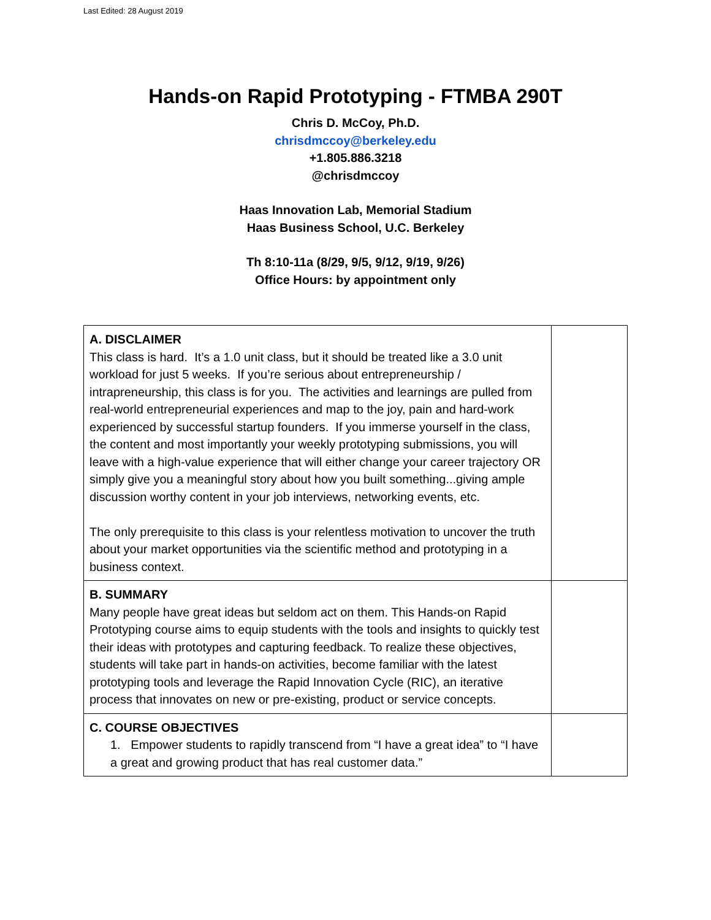Last Edited: 28 August 2019
Hands-on Rapid Prototyping - FTMBA 290T
Chris D. McCoy, Ph.D.
chrisdmccoy@berkeley.edu
+1.805.886.3218
@chrisdmccoy
Haas Innovation Lab, Memorial Stadium
Haas Business School, U.C. Berkeley
Th 8:10-11a (8/29, 9/5, 9/12, 9/19, 9/26)
Office Hours: by appointment only
| A. DISCLAIMER This class is hard. It’s a 1.0 unit class, but it should be treated like a 3.0 unit workload for just 5 weeks. If you’re serious about entrepreneurship / intrapreneurship, this class is for you. The activities and learnings are pulled from real-world entrepreneurial experiences and map to the joy, pain and hard-work experienced by successful startup founders. If you immerse yourself in the class, the content and most importantly your weekly prototyping submissions, you will leave with a high-value experience that will either change your career trajectory OR simply give you a meaningful story about how you built something...giving ample discussion worthy content in your job interviews, networking events, etc. The only prerequisite to this class is your relentless motivation to uncover the truth about your market opportunities via the scientific method and prototyping in a business context. | |
| B. SUMMARY Many people have great ideas but seldom act on them. This Hands-on Rapid Prototyping course aims to equip students with the tools and insights to quickly test their ideas with prototypes and capturing feedback. To realize these objectives, students will take part in hands-on activities, become familiar with the latest prototyping tools and leverage the Rapid Innovation Cycle (RIC), an iterative process that innovates on new or pre-existing, product or service concepts. | |
| C. COURSE OBJECTIVES 1. Empower students to rapidly transcend from “I have a great idea” to “I have a great and growing product that has real customer data.” | |